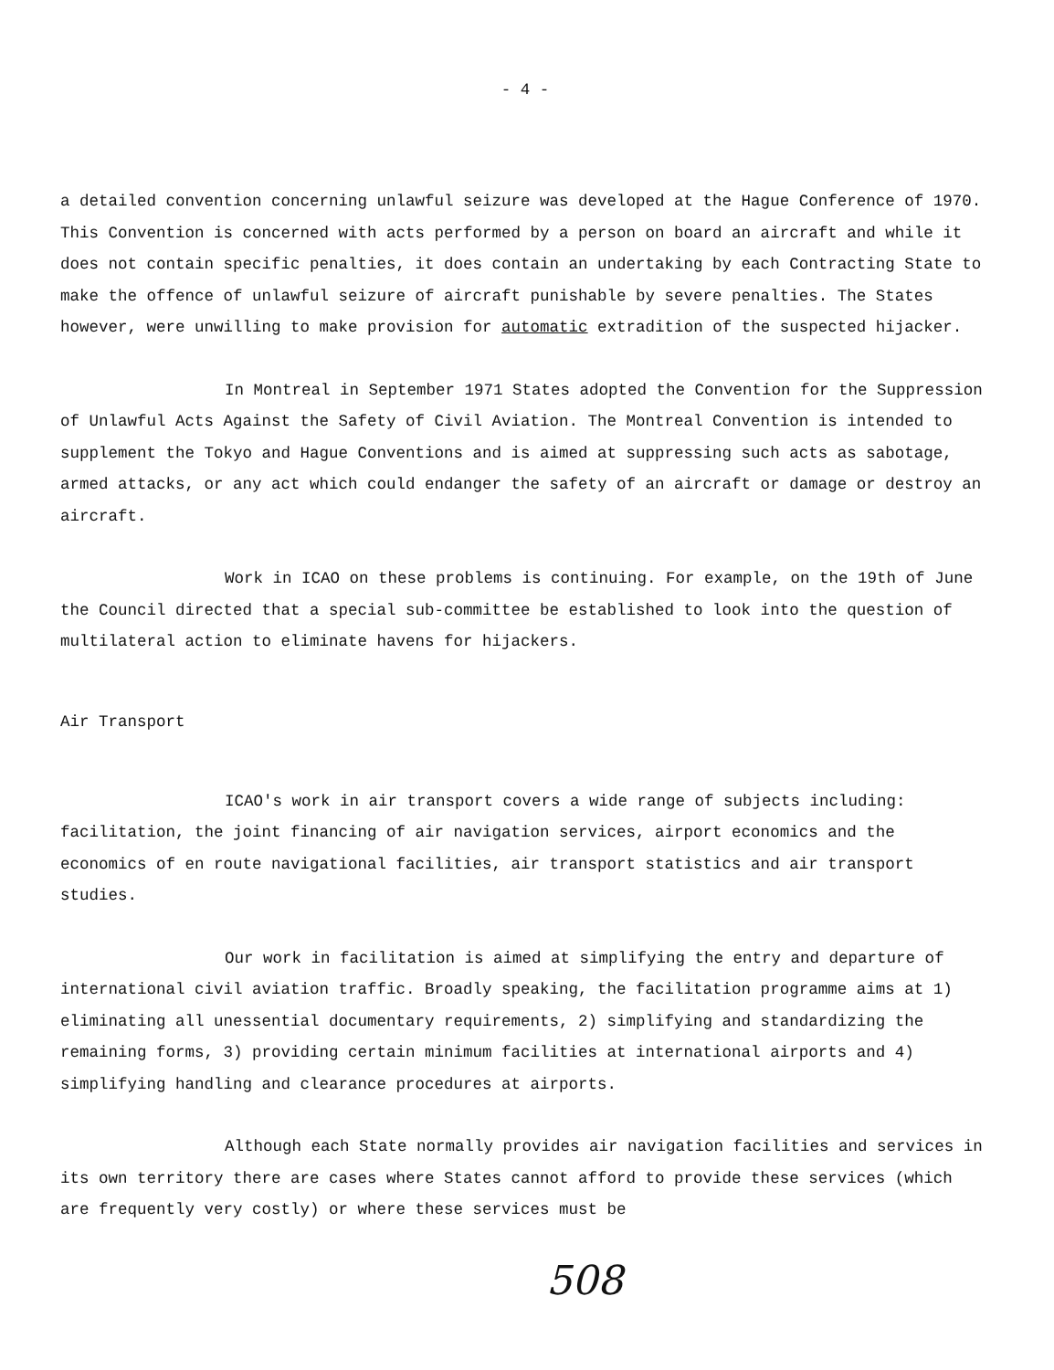- 4 -
a detailed convention concerning unlawful seizure was developed at the Hague Conference of 1970. This Convention is concerned with acts performed by a person on board an aircraft and while it does not contain specific penalties, it does contain an undertaking by each Contracting State to make the offence of unlawful seizure of aircraft punishable by severe penalties. The States however, were unwilling to make provision for automatic extradition of the suspected hijacker.
In Montreal in September 1971 States adopted the Convention for the Suppression of Unlawful Acts Against the Safety of Civil Aviation. The Montreal Convention is intended to supplement the Tokyo and Hague Conventions and is aimed at suppressing such acts as sabotage, armed attacks, or any act which could endanger the safety of an aircraft or damage or destroy an aircraft.
Work in ICAO on these problems is continuing. For example, on the 19th of June the Council directed that a special sub-committee be established to look into the question of multilateral action to eliminate havens for hijackers.
Air Transport
ICAO's work in air transport covers a wide range of subjects including: facilitation, the joint financing of air navigation services, airport economics and the economics of en route navigational facilities, air transport statistics and air transport studies.
Our work in facilitation is aimed at simplifying the entry and departure of international civil aviation traffic. Broadly speaking, the facilitation programme aims at 1) eliminating all unessential documentary requirements, 2) simplifying and standardizing the remaining forms, 3) providing certain minimum facilities at international airports and 4) simplifying handling and clearance procedures at airports.
Although each State normally provides air navigation facilities and services in its own territory there are cases where States cannot afford to provide these services (which are frequently very costly) or where these services must be
508